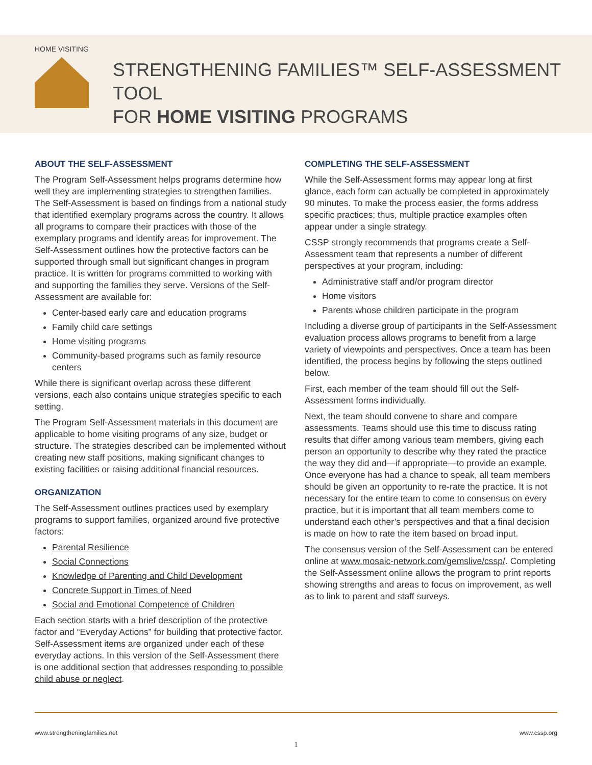HOME VISITING
STRENGTHENING FAMILIES™ SELF-ASSESSMENT TOOL
FOR HOME VISITING PROGRAMS
ABOUT THE SELF-ASSESSMENT
The Program Self-Assessment helps programs determine how well they are implementing strategies to strengthen families. The Self-Assessment is based on findings from a national study that identified exemplary programs across the country. It allows all programs to compare their practices with those of the exemplary programs and identify areas for improvement. The Self-Assessment outlines how the protective factors can be supported through small but significant changes in program practice. It is written for programs committed to working with and supporting the families they serve. Versions of the Self-Assessment are available for:
Center-based early care and education programs
Family child care settings
Home visiting programs
Community-based programs such as family resource centers
While there is significant overlap across these different versions, each also contains unique strategies specific to each setting.
The Program Self-Assessment materials in this document are applicable to home visiting programs of any size, budget or structure. The strategies described can be implemented without creating new staff positions, making significant changes to existing facilities or raising additional financial resources.
ORGANIZATION
The Self-Assessment outlines practices used by exemplary programs to support families, organized around five protective factors:
Parental Resilience
Social Connections
Knowledge of Parenting and Child Development
Concrete Support in Times of Need
Social and Emotional Competence of Children
Each section starts with a brief description of the protective factor and “Everyday Actions” for building that protective factor. Self-Assessment items are organized under each of these everyday actions. In this version of the Self-Assessment there is one additional section that addresses responding to possible child abuse or neglect.
COMPLETING THE SELF-ASSESSMENT
While the Self-Assessment forms may appear long at first glance, each form can actually be completed in approximately 90 minutes. To make the process easier, the forms address specific practices; thus, multiple practice examples often appear under a single strategy.
CSSP strongly recommends that programs create a Self-Assessment team that represents a number of different perspectives at your program, including:
Administrative staff and/or program director
Home visitors
Parents whose children participate in the program
Including a diverse group of participants in the Self-Assessment evaluation process allows programs to benefit from a large variety of viewpoints and perspectives. Once a team has been identified, the process begins by following the steps outlined below.
First, each member of the team should fill out the Self-Assessment forms individually.
Next, the team should convene to share and compare assessments. Teams should use this time to discuss rating results that differ among various team members, giving each person an opportunity to describe why they rated the practice the way they did and—if appropriate—to provide an example. Once everyone has had a chance to speak, all team members should be given an opportunity to re-rate the practice. It is not necessary for the entire team to come to consensus on every practice, but it is important that all team members come to understand each other’s perspectives and that a final decision is made on how to rate the item based on broad input.
The consensus version of the Self-Assessment can be entered online at www.mosaic-network.com/gemslive/cssp/. Completing the Self-Assessment online allows the program to print reports showing strengths and areas to focus on improvement, as well as to link to parent and staff surveys.
www.strengtheningfamilies.net www.cssp.org
1